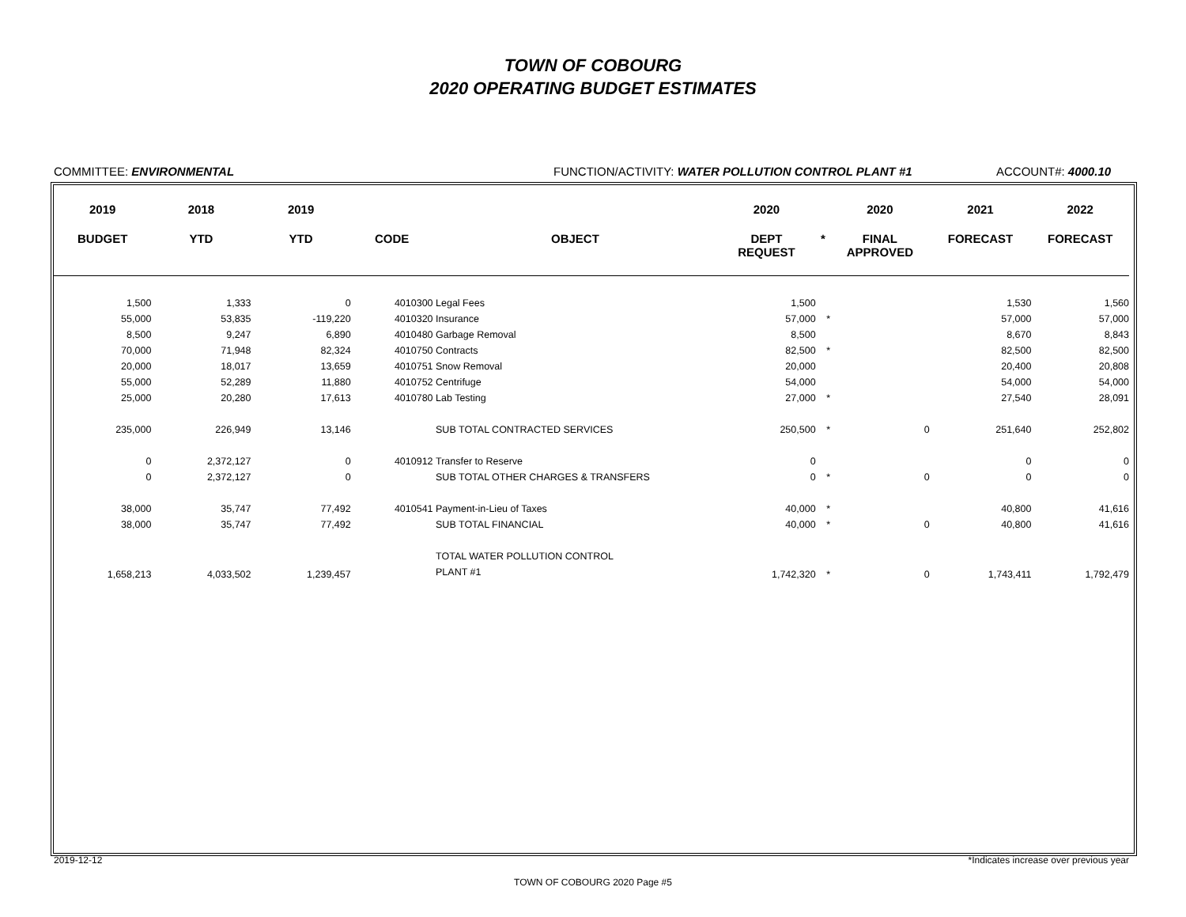TOWN OF COBOURG
2020 OPERATING BUDGET ESTIMATES
COMMITTEE: ENVIRONMENTAL FUNCTION/ACTIVITY: WATER POLLUTION CONTROL PLANT #1 ACCOUNT#: 4000.10
| 2019 | 2018 | 2019 | | | 2020 | | 2020 | 2021 | 2022 |
| --- | --- | --- | --- | --- | --- | --- | --- | --- | --- |
| BUDGET | YTD | YTD | CODE | OBJECT | DEPT REQUEST | * | FINAL APPROVED | FORECAST | FORECAST |
| 1,500 | 1,333 | 0 | 4010300 | Legal Fees | 1,500 | | | 1,530 | 1,560 |
| 55,000 | 53,835 | -119,220 | 4010320 | Insurance | 57,000 | * | | 57,000 | 57,000 |
| 8,500 | 9,247 | 6,890 | 4010480 | Garbage Removal | 8,500 | | | 8,670 | 8,843 |
| 70,000 | 71,948 | 82,324 | 4010750 | Contracts | 82,500 | * | | 82,500 | 82,500 |
| 20,000 | 18,017 | 13,659 | 4010751 | Snow Removal | 20,000 | | | 20,400 | 20,808 |
| 55,000 | 52,289 | 11,880 | 4010752 | Centrifuge | 54,000 | | | 54,000 | 54,000 |
| 25,000 | 20,280 | 17,613 | 4010780 | Lab Testing | 27,000 | * | | 27,540 | 28,091 |
| 235,000 | 226,949 | 13,146 | | SUB TOTAL CONTRACTED SERVICES | 250,500 | * | 0 | 251,640 | 252,802 |
| 0 | 2,372,127 | 0 | 4010912 | Transfer to Reserve | 0 | | | 0 | 0 |
| 0 | 2,372,127 | 0 | | SUB TOTAL OTHER CHARGES & TRANSFERS | 0 | * | 0 | 0 | 0 |
| 38,000 | 35,747 | 77,492 | 4010541 | Payment-in-Lieu of Taxes | 40,000 | * | | 40,800 | 41,616 |
| 38,000 | 35,747 | 77,492 | | SUB TOTAL FINANCIAL | 40,000 | * | 0 | 40,800 | 41,616 |
| 1,658,213 | 4,033,502 | 1,239,457 | | TOTAL WATER POLLUTION CONTROL PLANT #1 | 1,742,320 | * | 0 | 1,743,411 | 1,792,479 |
2019-12-12 *Indicates increase over previous year
TOWN OF COBOURG 2020 Page #5